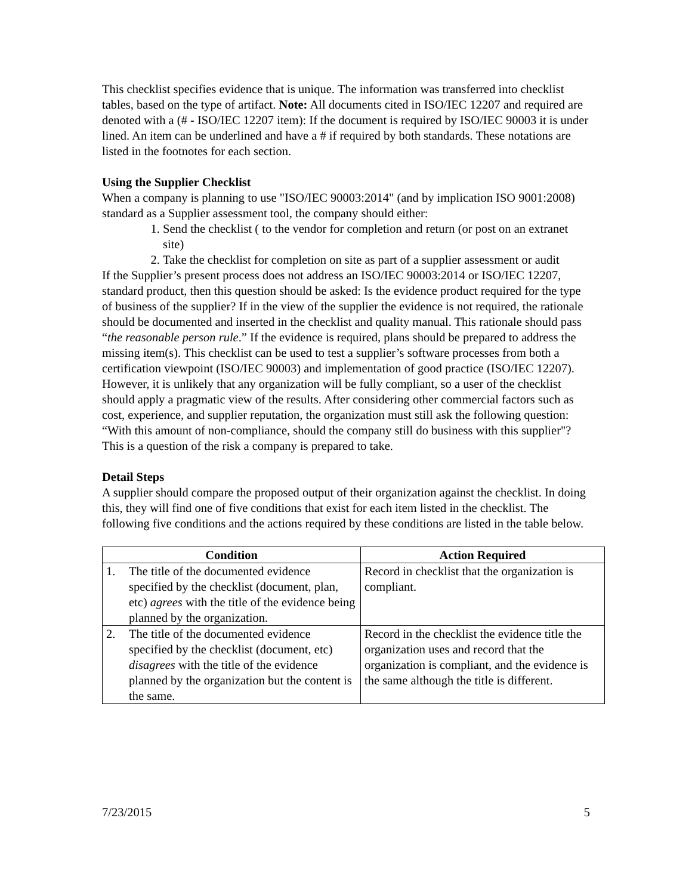This checklist specifies evidence that is unique. The information was transferred into checklist tables, based on the type of artifact. Note: All documents cited in ISO/IEC 12207 and required are denoted with a (# - ISO/IEC 12207 item): If the document is required by ISO/IEC 90003 it is under lined. An item can be underlined and have a # if required by both standards. These notations are listed in the footnotes for each section.
Using the Supplier Checklist
When a company is planning to use "ISO/IEC 90003:2014" (and by implication ISO 9001:2008) standard as a Supplier assessment tool, the company should either:
1. Send the checklist ( to the vendor for completion and return (or post on an extranet site)
2. Take the checklist for completion on site as part of a supplier assessment or audit
If the Supplier’s present process does not address an ISO/IEC 90003:2014 or ISO/IEC 12207, standard product, then this question should be asked: Is the evidence product required for the type of business of the supplier? If in the view of the supplier the evidence is not required, the rationale should be documented and inserted in the checklist and quality manual. This rationale should pass “the reasonable person rule.” If the evidence is required, plans should be prepared to address the missing item(s). This checklist can be used to test a supplier’s software processes from both a certification viewpoint (ISO/IEC 90003) and implementation of good practice (ISO/IEC 12207). However, it is unlikely that any organization will be fully compliant, so a user of the checklist should apply a pragmatic view of the results. After considering other commercial factors such as cost, experience, and supplier reputation, the organization must still ask the following question: “With this amount of non-compliance, should the company still do business with this supplier"? This is a question of the risk a company is prepared to take.
Detail Steps
A supplier should compare the proposed output of their organization against the checklist. In doing this, they will find one of five conditions that exist for each item listed in the checklist. The following five conditions and the actions required by these conditions are listed in the table below.
| Condition | Action Required |
| --- | --- |
| 1. The title of the documented evidence specified by the checklist (document, plan, etc) agrees with the title of the evidence being planned by the organization. | Record in checklist that the organization is compliant. |
| 2. The title of the documented evidence specified by the checklist (document, etc) disagrees with the title of the evidence planned by the organization but the content is the same. | Record in the checklist the evidence title the organization uses and record that the organization is compliant, and the evidence is the same although the title is different. |
7/23/2015 5